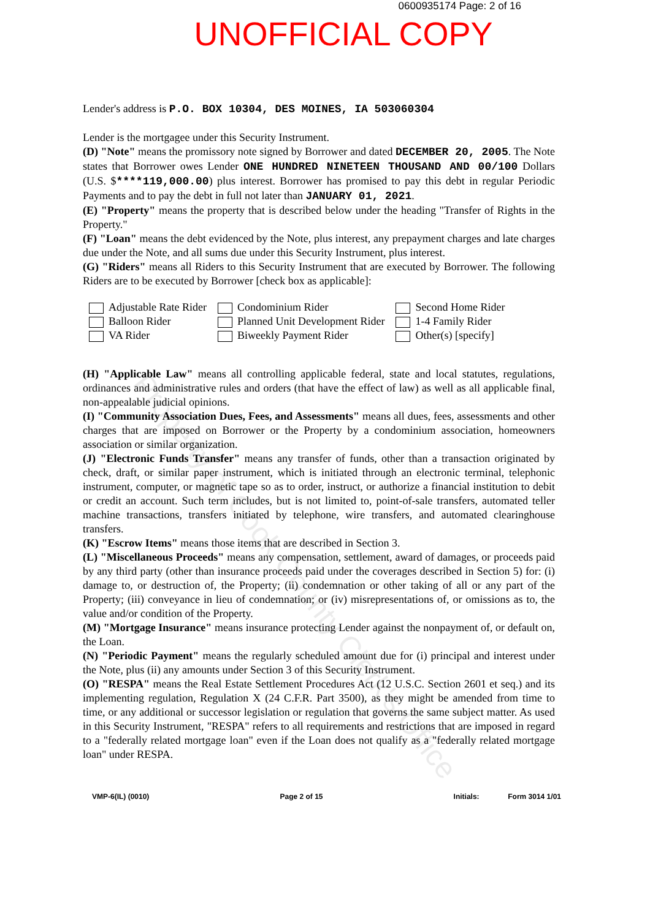0600935174 Page: 2 of 16
UNOFFICIAL COPY
Lender's address is P.O. BOX 10304, DES MOINES, IA 503060304
Lender is the mortgagee under this Security Instrument.
(D) "Note" means the promissory note signed by Borrower and dated DECEMBER 20, 2005. The Note states that Borrower owes Lender ONE HUNDRED NINETEEN THOUSAND AND 00/100 Dollars (U.S. $****119,000.00) plus interest. Borrower has promised to pay this debt in regular Periodic Payments and to pay the debt in full not later than JANUARY 01, 2021.
(E) "Property" means the property that is described below under the heading "Transfer of Rights in the Property."
(F) "Loan" means the debt evidenced by the Note, plus interest, any prepayment charges and late charges due under the Note, and all sums due under this Security Instrument, plus interest.
(G) "Riders" means all Riders to this Security Instrument that are executed by Borrower. The following Riders are to be executed by Borrower [check box as applicable]:
Adjustable Rate Rider
Balloon Rider
VA Rider
Condominium Rider
Planned Unit Development Rider
Biweekly Payment Rider
Second Home Rider
1-4 Family Rider
Other(s) [specify]
(H) "Applicable Law" means all controlling applicable federal, state and local statutes, regulations, ordinances and administrative rules and orders (that have the effect of law) as well as all applicable final, non-appealable judicial opinions.
(I) "Community Association Dues, Fees, and Assessments" means all dues, fees, assessments and other charges that are imposed on Borrower or the Property by a condominium association, homeowners association or similar organization.
(J) "Electronic Funds Transfer" means any transfer of funds, other than a transaction originated by check, draft, or similar paper instrument, which is initiated through an electronic terminal, telephonic instrument, computer, or magnetic tape so as to order, instruct, or authorize a financial institution to debit or credit an account. Such term includes, but is not limited to, point-of-sale transfers, automated teller machine transactions, transfers initiated by telephone, wire transfers, and automated clearinghouse transfers.
(K) "Escrow Items" means those items that are described in Section 3.
(L) "Miscellaneous Proceeds" means any compensation, settlement, award of damages, or proceeds paid by any third party (other than insurance proceeds paid under the coverages described in Section 5) for: (i) damage to, or destruction of, the Property; (ii) condemnation or other taking of all or any part of the Property; (iii) conveyance in lieu of condemnation; or (iv) misrepresentations of, or omissions as to, the value and/or condition of the Property.
(M) "Mortgage Insurance" means insurance protecting Lender against the nonpayment of, or default on, the Loan.
(N) "Periodic Payment" means the regularly scheduled amount due for (i) principal and interest under the Note, plus (ii) any amounts under Section 3 of this Security Instrument.
(O) "RESPA" means the Real Estate Settlement Procedures Act (12 U.S.C. Section 2601 et seq.) and its implementing regulation, Regulation X (24 C.F.R. Part 3500), as they might be amended from time to time, or any additional or successor legislation or regulation that governs the same subject matter. As used in this Security Instrument, "RESPA" refers to all requirements and restrictions that are imposed in regard to a "federally related mortgage loan" even if the Loan does not qualify as a "federally related mortgage loan" under RESPA.
VMP-6(IL) (0010) Page 2 of 15 Initials: Form 3014 1/01
Property of Cook County Clerk's Office